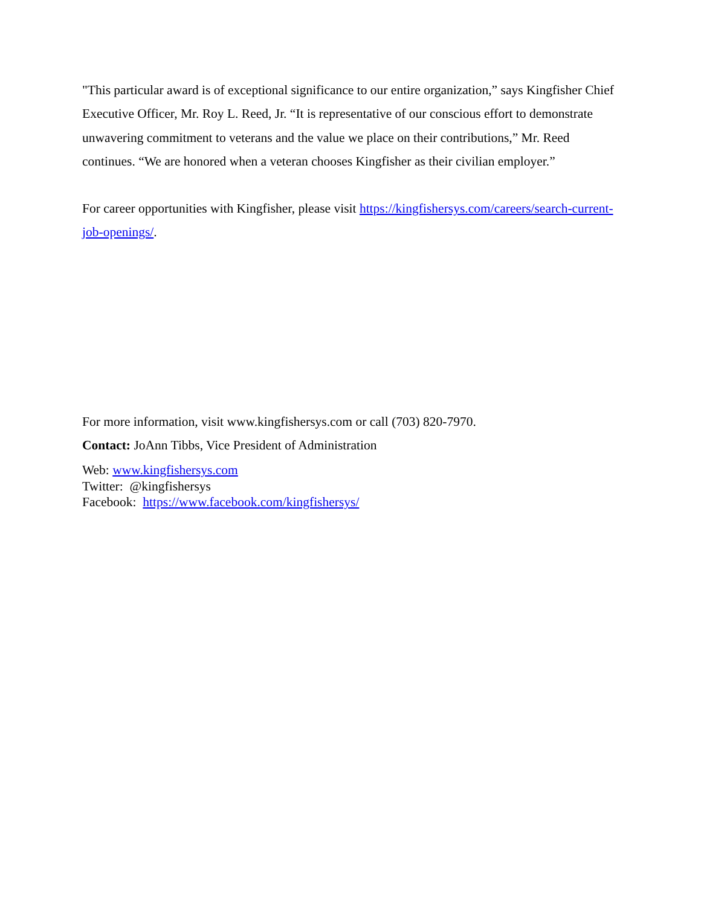"This particular award is of exceptional significance to our entire organization,” says Kingfisher Chief Executive Officer, Mr. Roy L. Reed, Jr. “It is representative of our conscious effort to demonstrate unwavering commitment to veterans and the value we place on their contributions,” Mr. Reed continues. “We are honored when a veteran chooses Kingfisher as their civilian employer.”
For career opportunities with Kingfisher, please visit https://kingfishersys.com/careers/search-current-job-openings/.
For more information, visit www.kingfishersys.com or call (703) 820-7970.
Contact: JoAnn Tibbs, Vice President of Administration
Web: www.kingfishersys.com
Twitter: @kingfishersys
Facebook: https://www.facebook.com/kingfishersys/